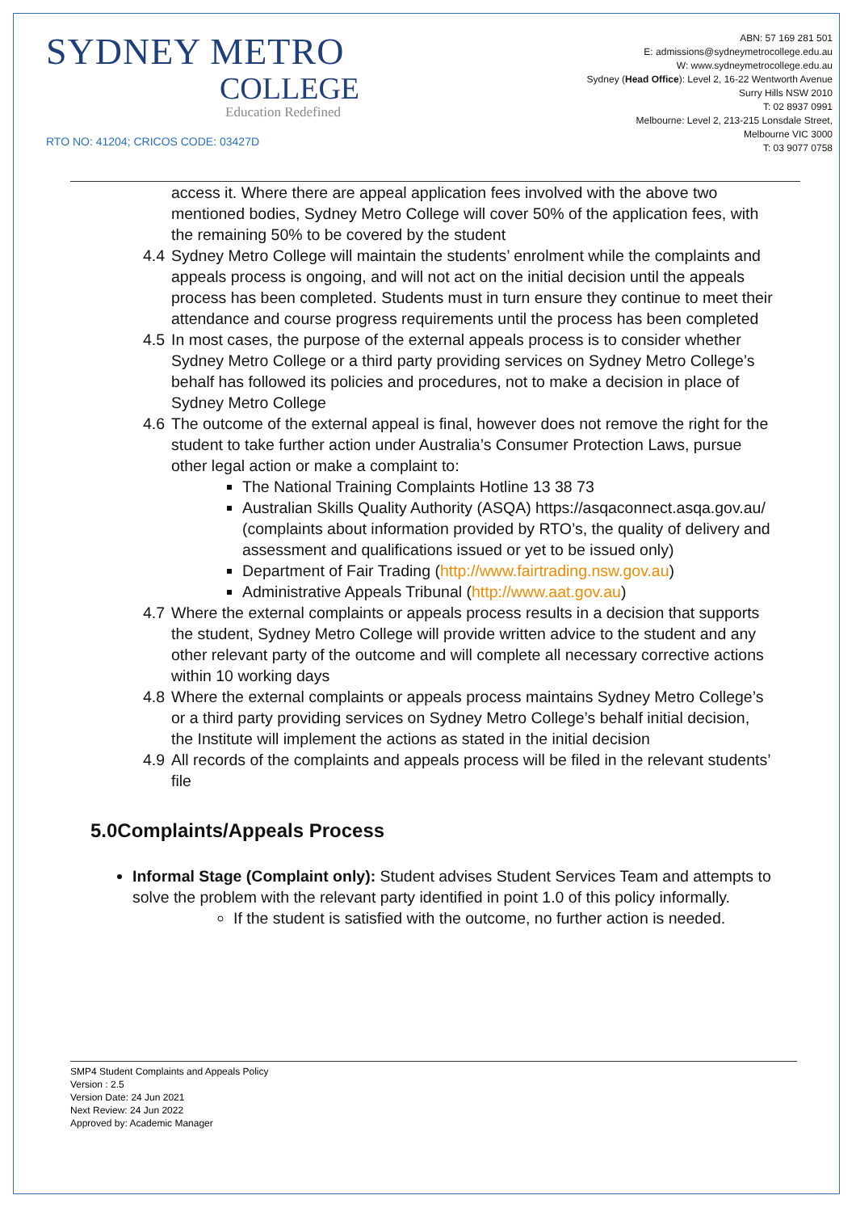SYDNEY METRO
COLLEGE
Education Redefined
RTO NO: 41204; CRICOS CODE: 03427D
ABN: 57 169 281 501
E: admissions@sydneymetrocollege.edu.au
W: www.sydneymetrocollege.edu.au
Sydney (Head Office): Level 2, 16-22 Wentworth Avenue
Surry Hills NSW 2010
T: 02 8937 0991
Melbourne: Level 2, 213-215 Lonsdale Street,
Melbourne VIC 3000
T: 03 9077 0758
access it. Where there are appeal application fees involved with the above two mentioned bodies, Sydney Metro College will cover 50% of the application fees, with the remaining 50% to be covered by the student
4.4 Sydney Metro College will maintain the students’ enrolment while the complaints and appeals process is ongoing, and will not act on the initial decision until the appeals process has been completed. Students must in turn ensure they continue to meet their attendance and course progress requirements until the process has been completed
4.5 In most cases, the purpose of the external appeals process is to consider whether Sydney Metro College or a third party providing services on Sydney Metro College’s behalf has followed its policies and procedures, not to make a decision in place of Sydney Metro College
4.6 The outcome of the external appeal is final, however does not remove the right for the student to take further action under Australia’s Consumer Protection Laws, pursue other legal action or make a complaint to:
The National Training Complaints Hotline 13 38 73
Australian Skills Quality Authority (ASQA) https://asqaconnect.asqa.gov.au/ (complaints about information provided by RTO’s, the quality of delivery and assessment and qualifications issued or yet to be issued only)
Department of Fair Trading (http://www.fairtrading.nsw.gov.au)
Administrative Appeals Tribunal (http://www.aat.gov.au)
4.7 Where the external complaints or appeals process results in a decision that supports the student, Sydney Metro College will provide written advice to the student and any other relevant party of the outcome and will complete all necessary corrective actions within 10 working days
4.8 Where the external complaints or appeals process maintains Sydney Metro College’s or a third party providing services on Sydney Metro College’s behalf initial decision, the Institute will implement the actions as stated in the initial decision
4.9 All records of the complaints and appeals process will be filed in the relevant students’ file
5.0Complaints/Appeals Process
Informal Stage (Complaint only): Student advises Student Services Team and attempts to solve the problem with the relevant party identified in point 1.0 of this policy informally.
If the student is satisfied with the outcome, no further action is needed.
SMP4 Student Complaints and Appeals Policy
Version : 2.5
Version Date: 24 Jun 2021
Next Review: 24 Jun 2022
Approved by: Academic Manager